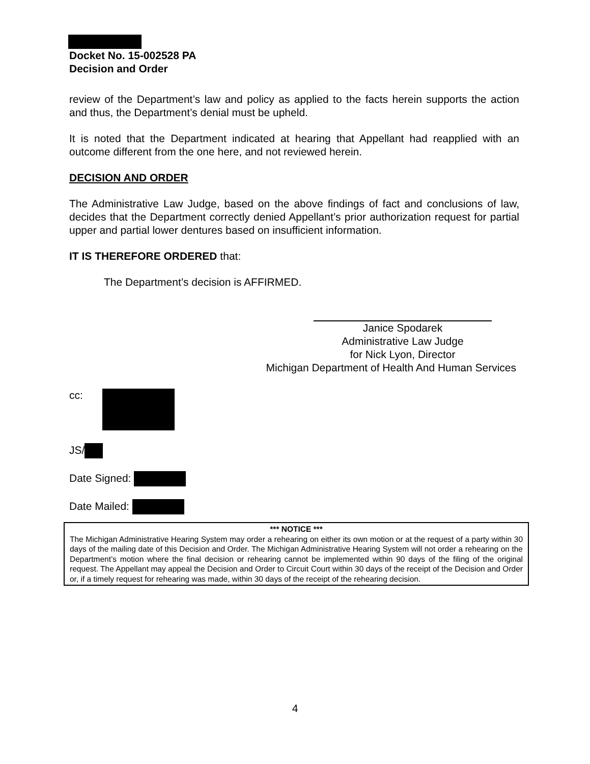Docket No. 15-002528 PA
Decision and Order
review of the Department’s law and policy as applied to the facts herein supports the action and thus, the Department’s denial must be upheld.
It is noted that the Department indicated at hearing that Appellant had reapplied with an outcome different from the one here, and not reviewed herein.
DECISION AND ORDER
The Administrative Law Judge, based on the above findings of fact and conclusions of law, decides that the Department correctly denied Appellant’s prior authorization request for partial upper and partial lower dentures based on insufficient information.
IT IS THEREFORE ORDERED that:
The Department’s decision is AFFIRMED.
Janice Spodarek
Administrative Law Judge
for Nick Lyon, Director
Michigan Department of Health And Human Services
cc:
JS/
Date Signed:
Date Mailed:
*** NOTICE ***
The Michigan Administrative Hearing System may order a rehearing on either its own motion or at the request of a party within 30 days of the mailing date of this Decision and Order. The Michigan Administrative Hearing System will not order a rehearing on the Department’s motion where the final decision or rehearing cannot be implemented within 90 days of the filing of the original request. The Appellant may appeal the Decision and Order to Circuit Court within 30 days of the receipt of the Decision and Order or, if a timely request for rehearing was made, within 30 days of the receipt of the rehearing decision.
4